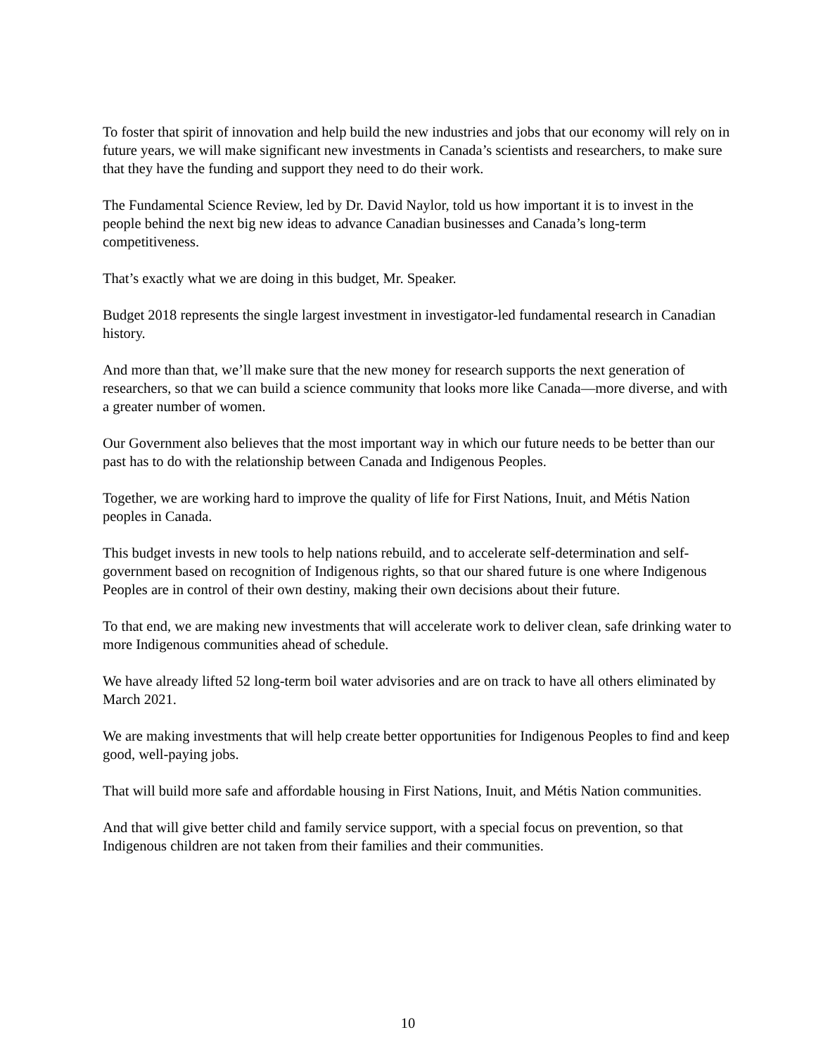To foster that spirit of innovation and help build the new industries and jobs that our economy will rely on in future years, we will make significant new investments in Canada’s scientists and researchers, to make sure that they have the funding and support they need to do their work.
The Fundamental Science Review, led by Dr. David Naylor, told us how important it is to invest in the people behind the next big new ideas to advance Canadian businesses and Canada’s long-term competitiveness.
That’s exactly what we are doing in this budget, Mr. Speaker.
Budget 2018 represents the single largest investment in investigator-led fundamental research in Canadian history.
And more than that, we’ll make sure that the new money for research supports the next generation of researchers, so that we can build a science community that looks more like Canada—more diverse, and with a greater number of women.
Our Government also believes that the most important way in which our future needs to be better than our past has to do with the relationship between Canada and Indigenous Peoples.
Together, we are working hard to improve the quality of life for First Nations, Inuit, and Métis Nation peoples in Canada.
This budget invests in new tools to help nations rebuild, and to accelerate self-determination and self-government based on recognition of Indigenous rights, so that our shared future is one where Indigenous Peoples are in control of their own destiny, making their own decisions about their future.
To that end, we are making new investments that will accelerate work to deliver clean, safe drinking water to more Indigenous communities ahead of schedule.
We have already lifted 52 long-term boil water advisories and are on track to have all others eliminated by March 2021.
We are making investments that will help create better opportunities for Indigenous Peoples to find and keep good, well-paying jobs.
That will build more safe and affordable housing in First Nations, Inuit, and Métis Nation communities.
And that will give better child and family service support, with a special focus on prevention, so that Indigenous children are not taken from their families and their communities.
10